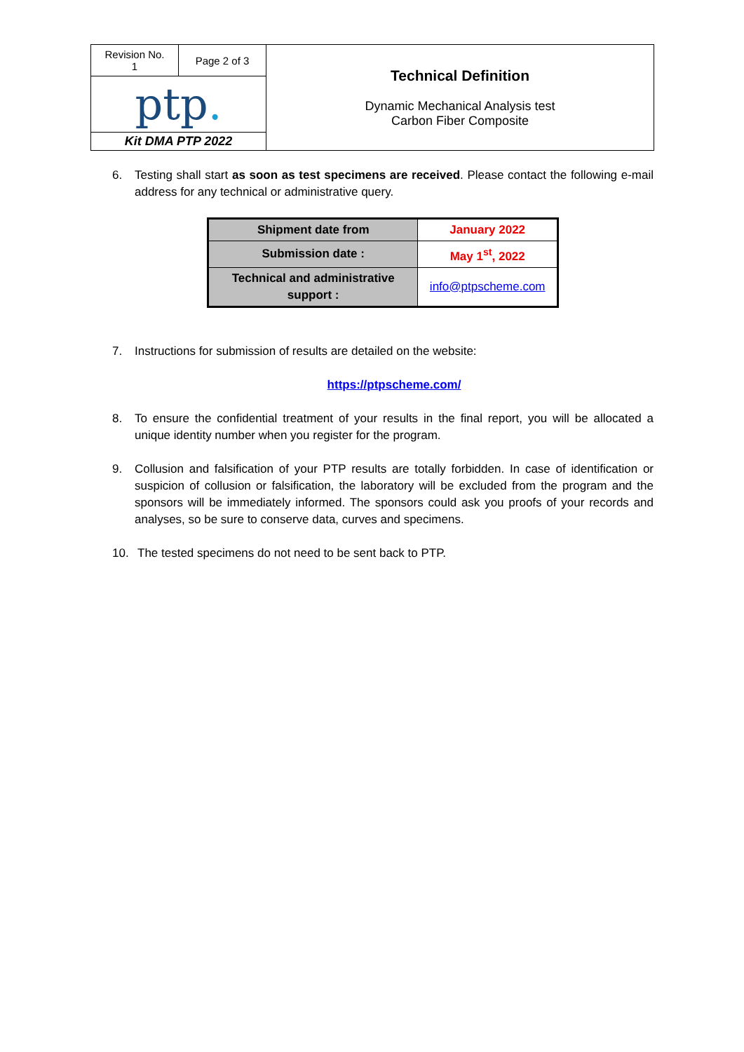| Revision No. 1 | Page 2 of 3 | Technical Definition Dynamic Mechanical Analysis test Carbon Fiber Composite |
| ptp . | | |
| Kit DMA PTP 2022 | | |
6. Testing shall start as soon as test specimens are received. Please contact the following e-mail address for any technical or administrative query.
| Shipment date from | January 2022 |
| Submission date : | May 1<sup>st</sup>, 2022 |
| Technical and administrative support : | info@ptpscheme.com |
7. Instructions for submission of results are detailed on the website:
https://ptpscheme.com/
8. To ensure the confidential treatment of your results in the final report, you will be allocated a unique identity number when you register for the program.
9. Collusion and falsification of your PTP results are totally forbidden. In case of identification or suspicion of collusion or falsification, the laboratory will be excluded from the program and the sponsors will be immediately informed. The sponsors could ask you proofs of your records and analyses, so be sure to conserve data, curves and specimens.
10. The tested specimens do not need to be sent back to PTP.